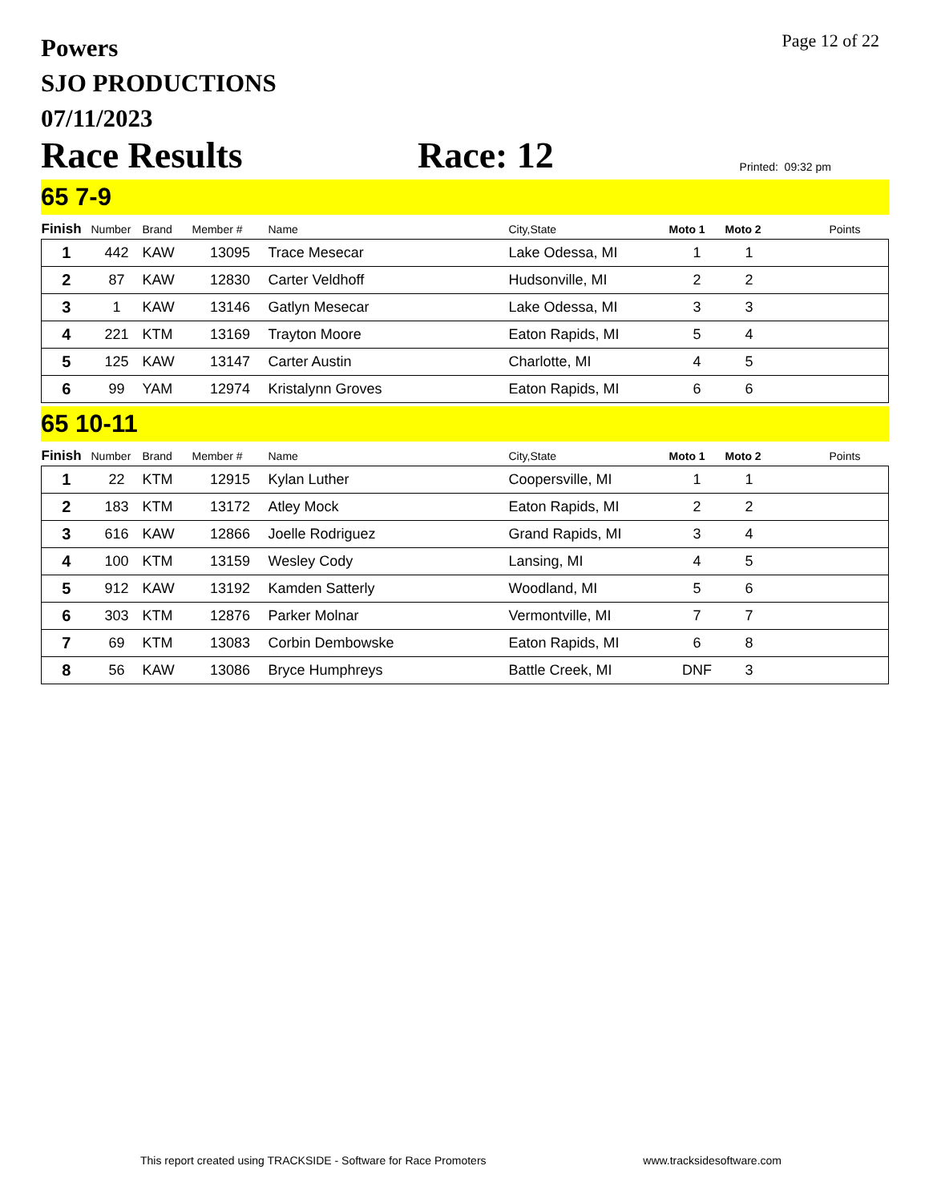Page 12 of 22
Powers
SJO PRODUCTIONS
07/11/2023
Race Results Race: 12 Printed: 09:32 pm
65 7-9
| Finish | Number | Brand | Member # | Name | City,State | Moto 1 | Moto 2 | Points |
| --- | --- | --- | --- | --- | --- | --- | --- | --- |
| 1 | 442 | KAW | 13095 | Trace Mesecar | Lake Odessa, MI | 1 | 1 | |
| 2 | 87 | KAW | 12830 | Carter Veldhoff | Hudsonville, MI | 2 | 2 | |
| 3 | 1 | KAW | 13146 | Gatlyn Mesecar | Lake Odessa, MI | 3 | 3 | |
| 4 | 221 | KTM | 13169 | Trayton Moore | Eaton Rapids, MI | 5 | 4 | |
| 5 | 125 | KAW | 13147 | Carter Austin | Charlotte, MI | 4 | 5 | |
| 6 | 99 | YAM | 12974 | Kristalynn Groves | Eaton Rapids, MI | 6 | 6 | |
65 10-11
| Finish | Number | Brand | Member # | Name | City,State | Moto 1 | Moto 2 | Points |
| --- | --- | --- | --- | --- | --- | --- | --- | --- |
| 1 | 22 | KTM | 12915 | Kylan Luther | Coopersville, MI | 1 | 1 | |
| 2 | 183 | KTM | 13172 | Atley Mock | Eaton Rapids, MI | 2 | 2 | |
| 3 | 616 | KAW | 12866 | Joelle Rodriguez | Grand Rapids, MI | 3 | 4 | |
| 4 | 100 | KTM | 13159 | Wesley Cody | Lansing, MI | 4 | 5 | |
| 5 | 912 | KAW | 13192 | Kamden Satterly | Woodland, MI | 5 | 6 | |
| 6 | 303 | KTM | 12876 | Parker Molnar | Vermontville, MI | 7 | 7 | |
| 7 | 69 | KTM | 13083 | Corbin Dembowske | Eaton Rapids, MI | 6 | 8 | |
| 8 | 56 | KAW | 13086 | Bryce Humphreys | Battle Creek, MI | DNF | 3 | |
This report created using TRACKSIDE - Software for Race Promoters www.tracksidesoftware.com